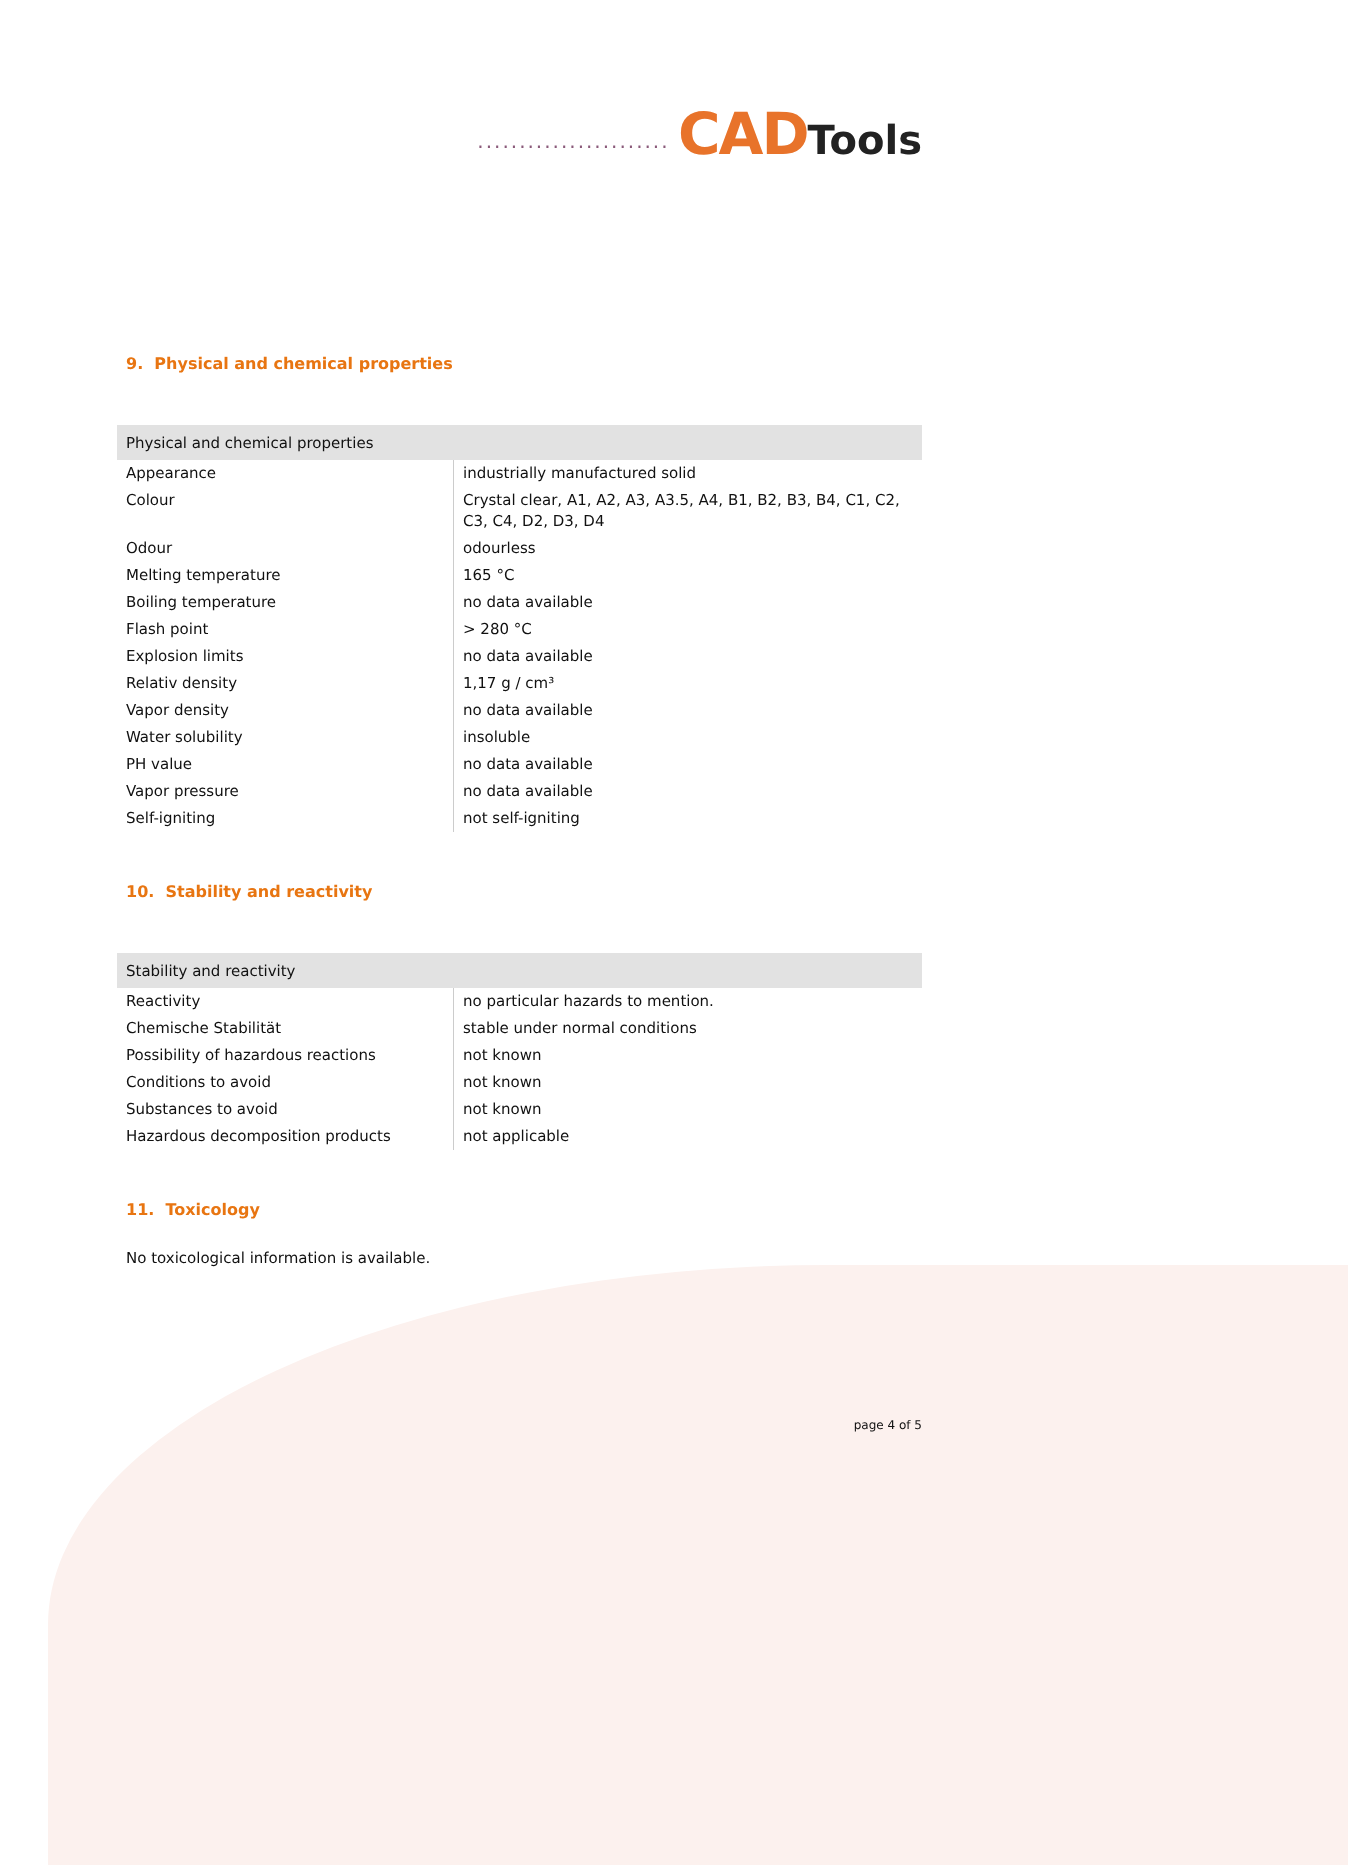....................... CAD Tools
9. Physical and chemical properties
| Physical and chemical properties | |
| --- | --- |
| Appearance | industrially manufactured solid |
| Colour | Crystal clear, A1, A2, A3, A3.5, A4, B1, B2, B3, B4, C1, C2, C3, C4, D2, D3, D4 |
| Odour | odourless |
| Melting temperature | 165 °C |
| Boiling temperature | no data available |
| Flash point | > 280 °C |
| Explosion limits | no data available |
| Relativ density | 1,17 g / cm³ |
| Vapor density | no data available |
| Water solubility | insoluble |
| PH value | no data available |
| Vapor pressure | no data available |
| Self-igniting | not self-igniting |
10. Stability and reactivity
| Stability and reactivity | |
| --- | --- |
| Reactivity | no particular hazards to mention. |
| Chemische Stabilität | stable under normal conditions |
| Possibility of hazardous reactions | not known |
| Conditions to avoid | not known |
| Substances to avoid | not known |
| Hazardous decomposition products | not applicable |
11. Toxicology
No toxicological information is available.
page 4 of 5